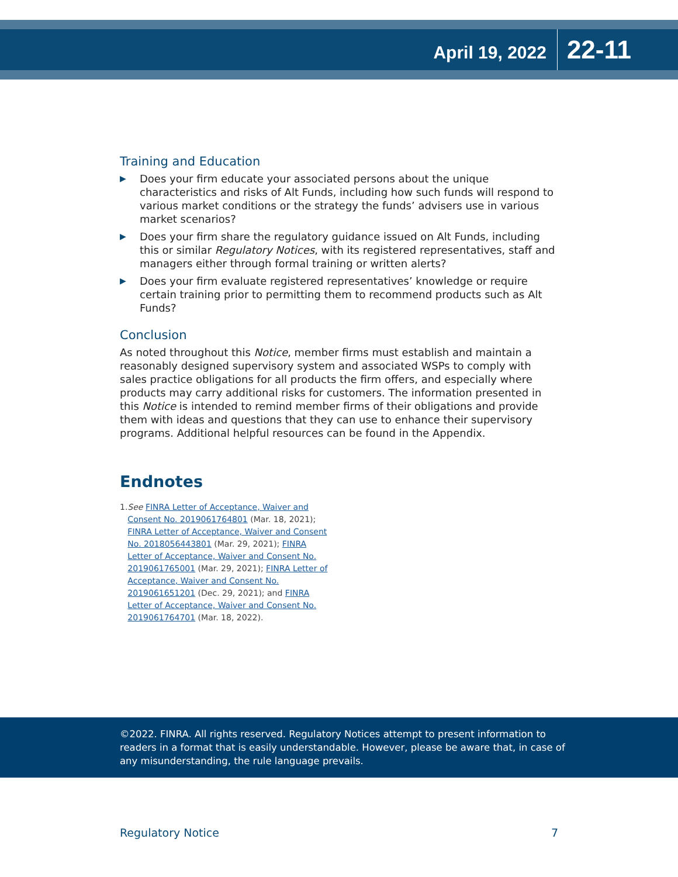April 19, 2022
22-11
Training and Education
▶ Does your firm educate your associated persons about the unique characteristics and risks of Alt Funds, including how such funds will respond to various market conditions or the strategy the funds’ advisers use in various market scenarios?
▶ Does your firm share the regulatory guidance issued on Alt Funds, including this or similar Regulatory Notices, with its registered representatives, staff and managers either through formal training or written alerts?
▶ Does your firm evaluate registered representatives’ knowledge or require certain training prior to permitting them to recommend products such as Alt Funds?
Conclusion
As noted throughout this Notice, member firms must establish and maintain a reasonably designed supervisory system and associated WSPs to comply with sales practice obligations for all products the firm offers, and especially where products may carry additional risks for customers. The information presented in this Notice is intended to remind member firms of their obligations and provide them with ideas and questions that they can use to enhance their supervisory programs. Additional helpful resources can be found in the Appendix.
Endnotes
1. See FINRA Letter of Acceptance, Waiver and Consent No. 2019061764801 (Mar. 18, 2021); FINRA Letter of Acceptance, Waiver and Consent No. 2018056443801 (Mar. 29, 2021); FINRA Letter of Acceptance, Waiver and Consent No. 2019061765001 (Mar. 29, 2021); FINRA Letter of Acceptance, Waiver and Consent No. 2019061651201 (Dec. 29, 2021); and FINRA Letter of Acceptance, Waiver and Consent No. 2019061764701 (Mar. 18, 2022).
©2022. FINRA. All rights reserved. Regulatory Notices attempt to present information to readers in a format that is easily understandable. However, please be aware that, in case of any misunderstanding, the rule language prevails.
Regulatory Notice 7